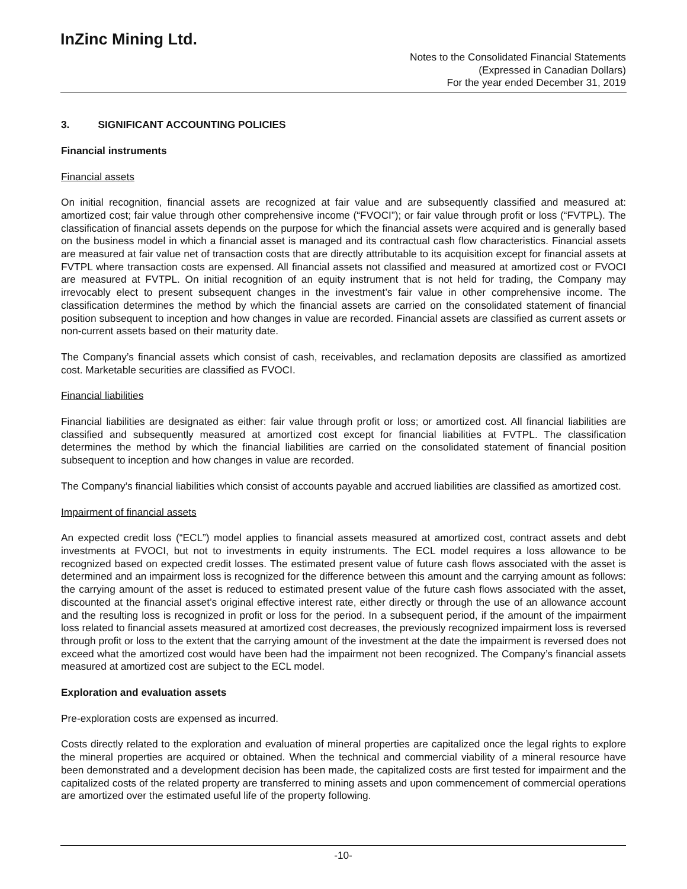InZinc Mining Ltd.
Notes to the Consolidated Financial Statements
(Expressed in Canadian Dollars)
For the year ended December 31, 2019
3. SIGNIFICANT ACCOUNTING POLICIES
Financial instruments
Financial assets
On initial recognition, financial assets are recognized at fair value and are subsequently classified and measured at: amortized cost; fair value through other comprehensive income (“FVOCI”); or fair value through profit or loss (“FVTPL). The classification of financial assets depends on the purpose for which the financial assets were acquired and is generally based on the business model in which a financial asset is managed and its contractual cash flow characteristics. Financial assets are measured at fair value net of transaction costs that are directly attributable to its acquisition except for financial assets at FVTPL where transaction costs are expensed. All financial assets not classified and measured at amortized cost or FVOCI are measured at FVTPL. On initial recognition of an equity instrument that is not held for trading, the Company may irrevocably elect to present subsequent changes in the investment’s fair value in other comprehensive income. The classification determines the method by which the financial assets are carried on the consolidated statement of financial position subsequent to inception and how changes in value are recorded. Financial assets are classified as current assets or non-current assets based on their maturity date.
The Company’s financial assets which consist of cash, receivables, and reclamation deposits are classified as amortized cost. Marketable securities are classified as FVOCI.
Financial liabilities
Financial liabilities are designated as either: fair value through profit or loss; or amortized cost. All financial liabilities are classified and subsequently measured at amortized cost except for financial liabilities at FVTPL. The classification determines the method by which the financial liabilities are carried on the consolidated statement of financial position subsequent to inception and how changes in value are recorded.
The Company’s financial liabilities which consist of accounts payable and accrued liabilities are classified as amortized cost.
Impairment of financial assets
An expected credit loss (“ECL”) model applies to financial assets measured at amortized cost, contract assets and debt investments at FVOCI, but not to investments in equity instruments. The ECL model requires a loss allowance to be recognized based on expected credit losses. The estimated present value of future cash flows associated with the asset is determined and an impairment loss is recognized for the difference between this amount and the carrying amount as follows: the carrying amount of the asset is reduced to estimated present value of the future cash flows associated with the asset, discounted at the financial asset’s original effective interest rate, either directly or through the use of an allowance account and the resulting loss is recognized in profit or loss for the period. In a subsequent period, if the amount of the impairment loss related to financial assets measured at amortized cost decreases, the previously recognized impairment loss is reversed through profit or loss to the extent that the carrying amount of the investment at the date the impairment is reversed does not exceed what the amortized cost would have been had the impairment not been recognized. The Company’s financial assets measured at amortized cost are subject to the ECL model.
Exploration and evaluation assets
Pre-exploration costs are expensed as incurred.
Costs directly related to the exploration and evaluation of mineral properties are capitalized once the legal rights to explore the mineral properties are acquired or obtained. When the technical and commercial viability of a mineral resource have been demonstrated and a development decision has been made, the capitalized costs are first tested for impairment and the capitalized costs of the related property are transferred to mining assets and upon commencement of commercial operations are amortized over the estimated useful life of the property following.
-10-